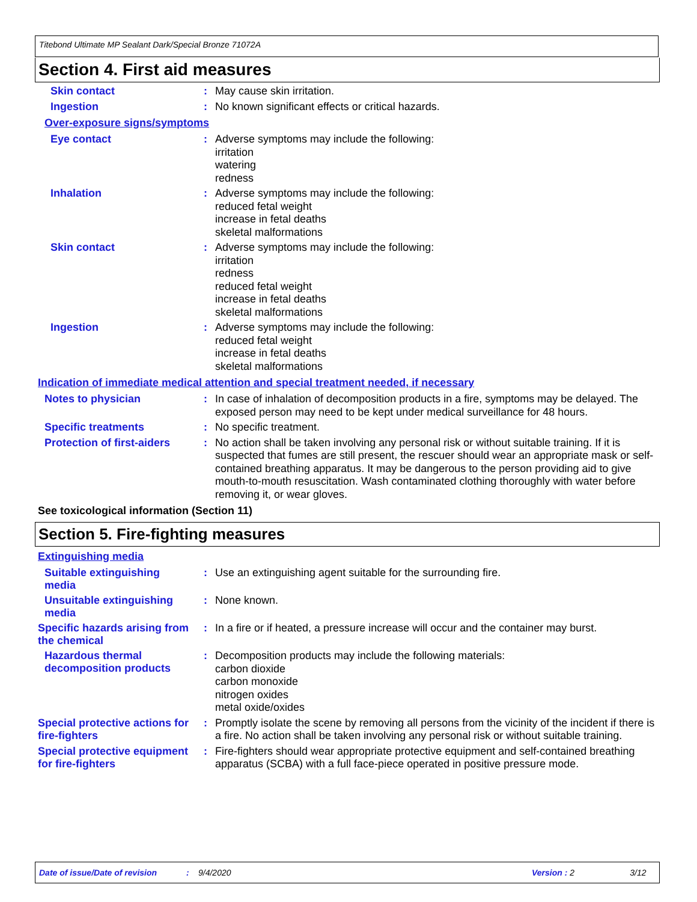Titebond Ultimate MP Sealant Dark/Special Bronze 71072A
Section 4. First aid measures
Skin contact :
May cause skin irritation.
Ingestion :
No known significant effects or critical hazards.
Over-exposure signs/symptoms
Eye contact :
Adverse symptoms may include the following:
irritation
watering
redness
Inhalation :
Adverse symptoms may include the following:
reduced fetal weight
increase in fetal deaths
skeletal malformations
Skin contact :
Adverse symptoms may include the following:
irritation
redness
reduced fetal weight
increase in fetal deaths
skeletal malformations
Ingestion :
Adverse symptoms may include the following:
reduced fetal weight
increase in fetal deaths
skeletal malformations
Indication of immediate medical attention and special treatment needed, if necessary
Notes to physician :
In case of inhalation of decomposition products in a fire, symptoms may be delayed. The exposed person may need to be kept under medical surveillance for 48 hours.
Specific treatments :
No specific treatment.
Protection of first-aiders
:
No action shall be taken involving any personal risk or without suitable training. If it is suspected that fumes are still present, the rescuer should wear an appropriate mask or self-contained breathing apparatus. It may be dangerous to the person providing aid to give mouth-to-mouth resuscitation. Wash contaminated clothing thoroughly with water before removing it, or wear gloves.
See toxicological information (Section 11)
Section 5. Fire-fighting measures
Extinguishing media
Suitable extinguishing media
:
Use an extinguishing agent suitable for the surrounding fire.
Unsuitable extinguishing media
:
None known.
Specific hazards arising from the chemical
:
In a fire or if heated, a pressure increase will occur and the container may burst.
Hazardous thermal decomposition products
:
Decomposition products may include the following materials:
carbon dioxide
carbon monoxide
nitrogen oxides
metal oxide/oxides
Special protective actions for fire-fighters
:
Promptly isolate the scene by removing all persons from the vicinity of the incident if there is a fire. No action shall be taken involving any personal risk or without suitable training.
Special protective equipment for fire-fighters
:
Fire-fighters should wear appropriate protective equipment and self-contained breathing apparatus (SCBA) with a full face-piece operated in positive pressure mode.
Date of issue/Date of revision: 9/4/2020 Version : 2 3/12